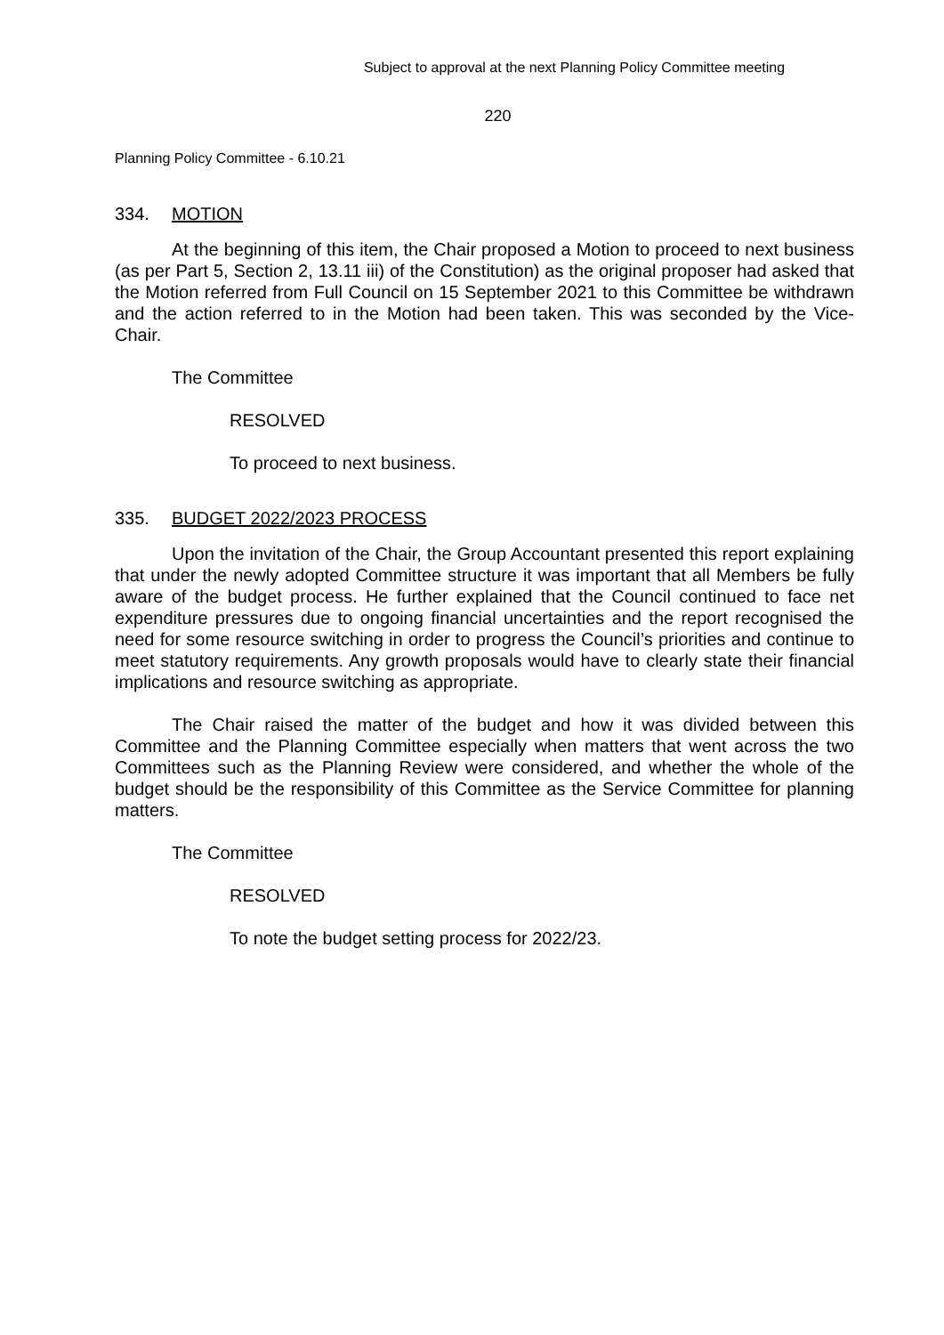Subject to approval at the next Planning Policy Committee meeting
220
Planning Policy Committee - 6.10.21
334. MOTION
At the beginning of this item, the Chair proposed a Motion to proceed to next business (as per Part 5, Section 2, 13.11 iii) of the Constitution) as the original proposer had asked that the Motion referred from Full Council on 15 September 2021 to this Committee be withdrawn and the action referred to in the Motion had been taken. This was seconded by the Vice-Chair.
The Committee
RESOLVED
To proceed to next business.
335. BUDGET 2022/2023 PROCESS
Upon the invitation of the Chair, the Group Accountant presented this report explaining that under the newly adopted Committee structure it was important that all Members be fully aware of the budget process. He further explained that the Council continued to face net expenditure pressures due to ongoing financial uncertainties and the report recognised the need for some resource switching in order to progress the Council’s priorities and continue to meet statutory requirements. Any growth proposals would have to clearly state their financial implications and resource switching as appropriate.
The Chair raised the matter of the budget and how it was divided between this Committee and the Planning Committee especially when matters that went across the two Committees such as the Planning Review were considered, and whether the whole of the budget should be the responsibility of this Committee as the Service Committee for planning matters.
The Committee
RESOLVED
To note the budget setting process for 2022/23.